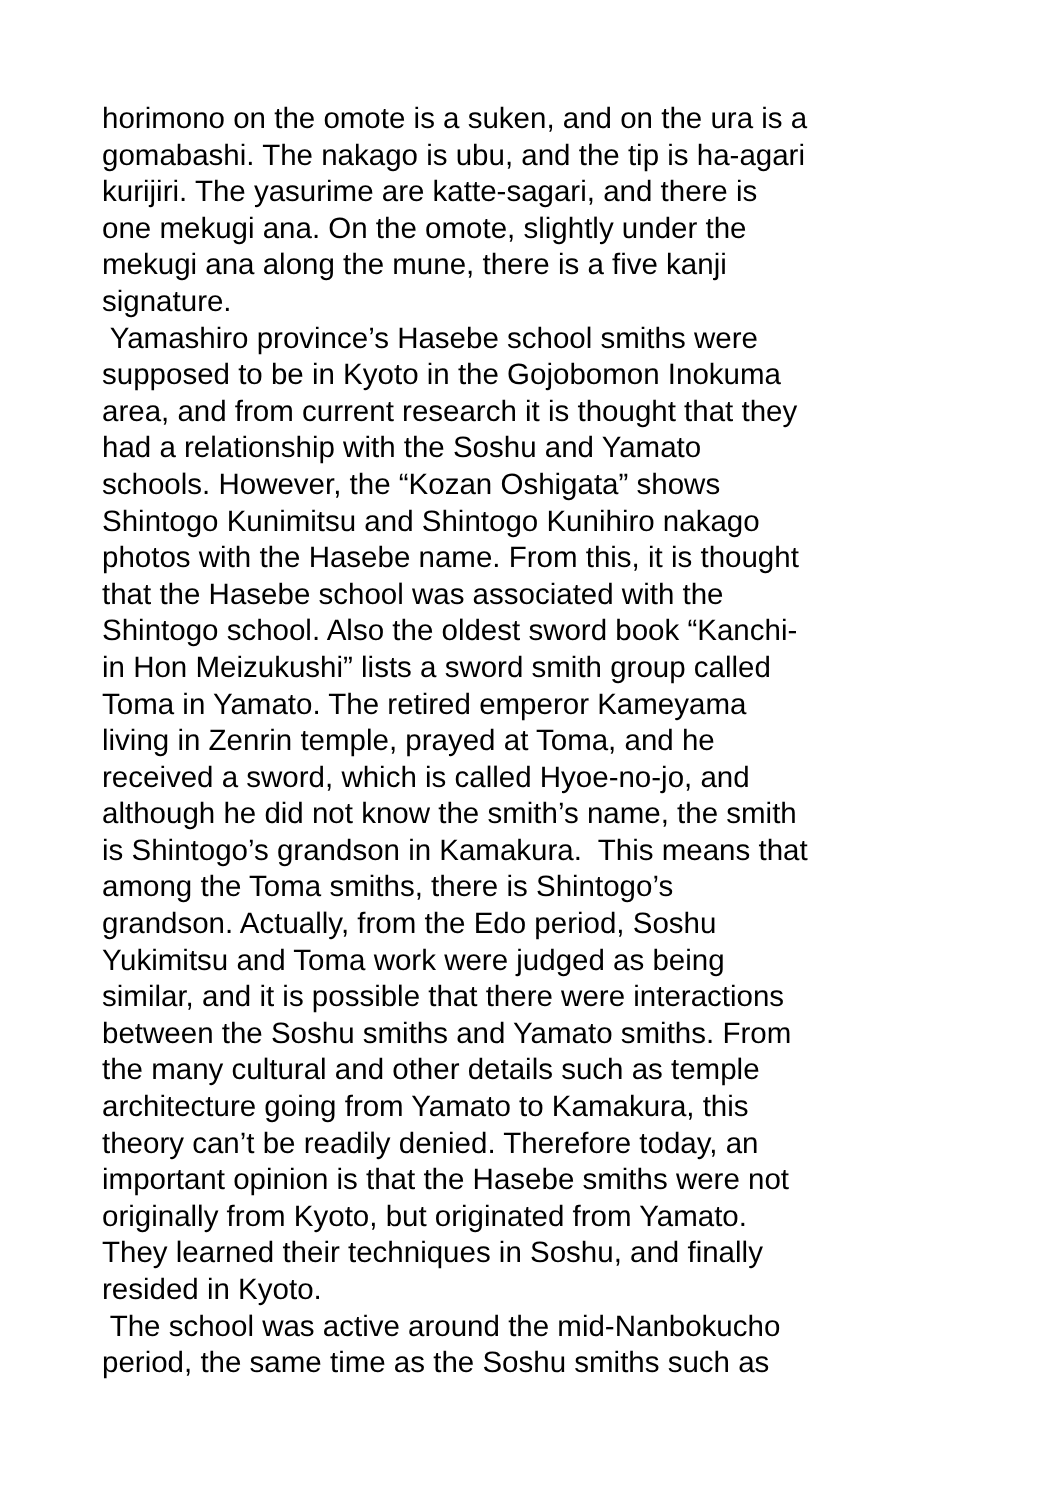horimono on the omote is a suken, and on the ura is a
gomabashi. The nakago is ubu, and the tip is ha-agari
kurijiri. The yasurime are katte-sagari, and there is
one mekugi ana. On the omote, slightly under the
mekugi ana along the mune, there is a five kanji
signature.
Yamashiro province’s Hasebe school smiths were
supposed to be in Kyoto in the Gojobomon Inokuma
area, and from current research it is thought that they
had a relationship with the Soshu and Yamato
schools. However, the “Kozan Oshigata” shows
Shintogo Kunimitsu and Shintogo Kunihiro nakago
photos with the Hasebe name. From this, it is thought
that the Hasebe school was associated with the
Shintogo school. Also the oldest sword book “Kanchi-
in Hon Meizukushi” lists a sword smith group called
Toma in Yamato. The retired emperor Kameyama
living in Zenrin temple, prayed at Toma, and he
received a sword, which is called Hyoe-no-jo, and
although he did not know the smith’s name, the smith
is Shintogo’s grandson in Kamakura. This means that
among the Toma smiths, there is Shintogo’s
grandson. Actually, from the Edo period, Soshu
Yukimitsu and Toma work were judged as being
similar, and it is possible that there were interactions
between the Soshu smiths and Yamato smiths. From
the many cultural and other details such as temple
architecture going from Yamato to Kamakura, this
theory can’t be readily denied. Therefore today, an
important opinion is that the Hasebe smiths were not
originally from Kyoto, but originated from Yamato.
They learned their techniques in Soshu, and finally
resided in Kyoto.
The school was active around the mid-Nanbokucho
period, the same time as the Soshu smiths such as